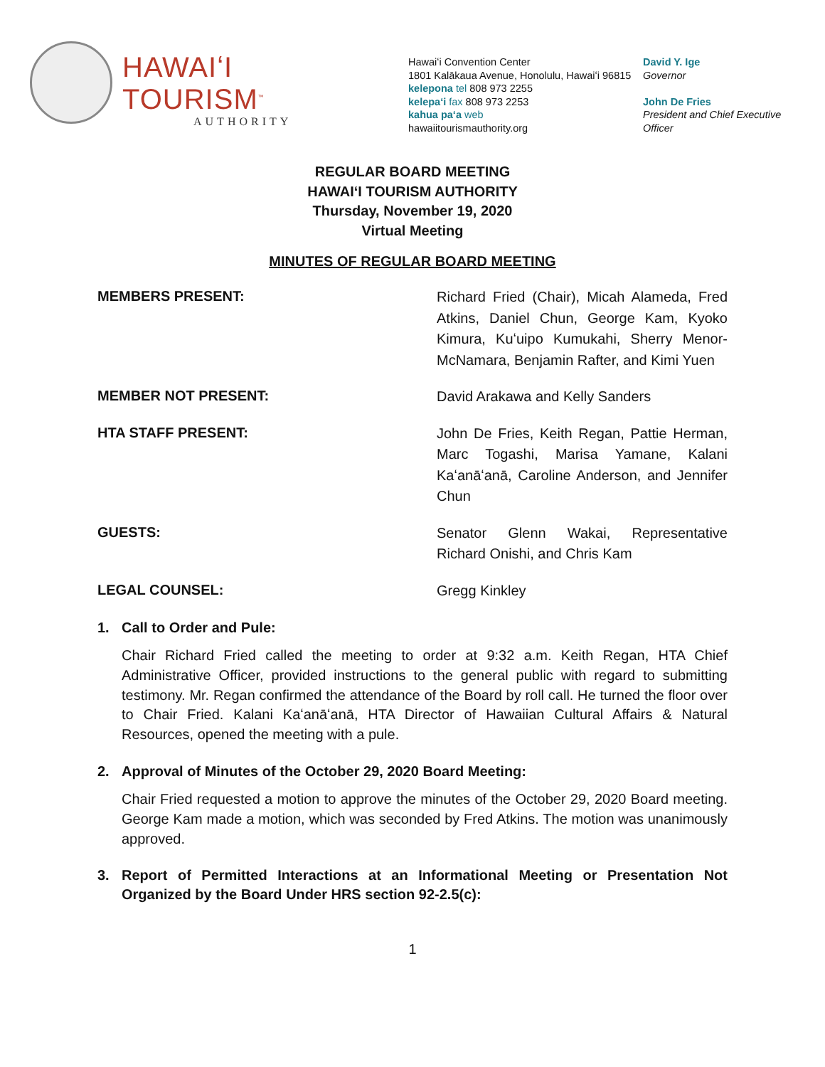HAWAIʻI TOURISM<sup>™</sup>
AUTHORITY
Hawaiʻi Convention Center
1801 Kalākaua Avenue, Honolulu, Hawaiʻi 96815
kelepona tel 808 973 2255
kelepaʻi fax 808 973 2253
kahua paʻa web
hawaiitourismauthority.org
David Y. Ige
Governor
John De Fries
President and Chief Executive
Officer
REGULAR BOARD MEETING
HAWAIʻI TOURISM AUTHORITY
Thursday, November 19, 2020
Virtual Meeting
MINUTES OF REGULAR BOARD MEETING
MEMBERS PRESENT:
Richard Fried (Chair), Micah Alameda, Fred Atkins, Daniel Chun, George Kam, Kyoko Kimura, Kuʻuipo Kumukahi, Sherry Menor-McNamara, Benjamin Rafter, and Kimi Yuen
MEMBER NOT PRESENT:
David Arakawa and Kelly Sanders
HTA STAFF PRESENT:
John De Fries, Keith Regan, Pattie Herman, Marc Togashi, Marisa Yamane, Kalani Kaʻanāʻanā, Caroline Anderson, and Jennifer Chun
GUESTS:
Senator Glenn Wakai, Representative Richard Onishi, and Chris Kam
LEGAL COUNSEL:
Gregg Kinkley
1. Call to Order and Pule:
Chair Richard Fried called the meeting to order at 9:32 a.m. Keith Regan, HTA Chief Administrative Officer, provided instructions to the general public with regard to submitting testimony. Mr. Regan confirmed the attendance of the Board by roll call. He turned the floor over to Chair Fried. Kalani Kaʻanāʻanā, HTA Director of Hawaiian Cultural Affairs & Natural Resources, opened the meeting with a pule.
2. Approval of Minutes of the October 29, 2020 Board Meeting:
Chair Fried requested a motion to approve the minutes of the October 29, 2020 Board meeting. George Kam made a motion, which was seconded by Fred Atkins. The motion was unanimously approved.
3. Report of Permitted Interactions at an Informational Meeting or Presentation Not Organized by the Board Under HRS section 92-2.5(c):
1